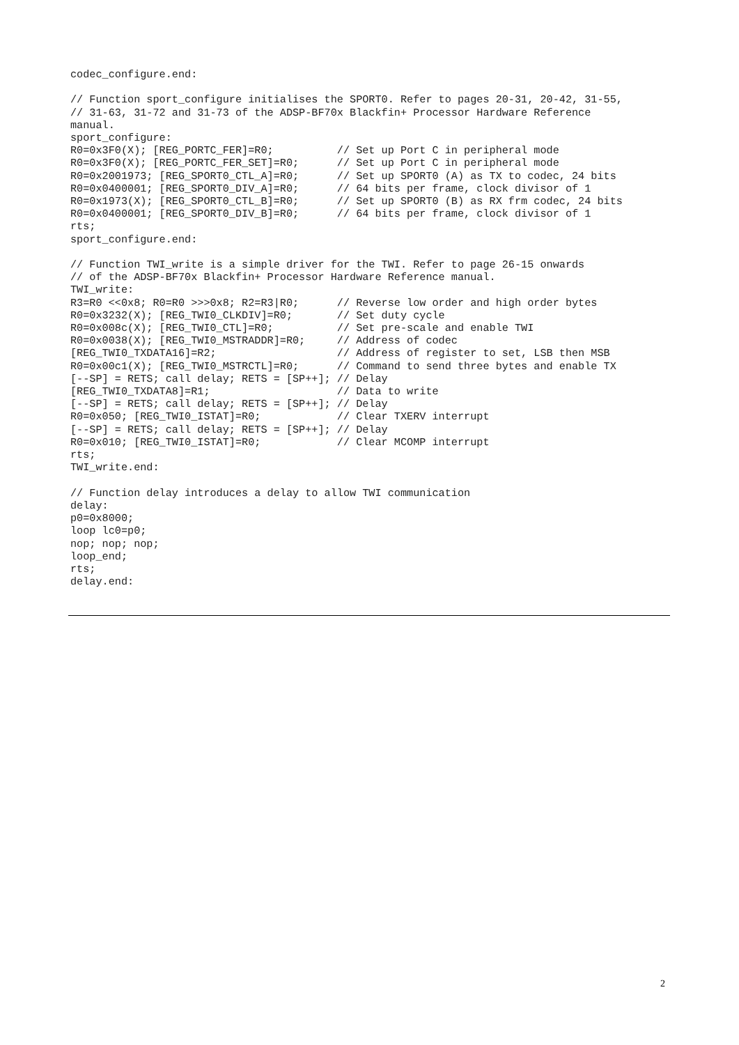codec_configure.end:

// Function sport_configure initialises the SPORT0. Refer to pages 20-31, 20-42, 31-55,
// 31-63, 31-72 and 31-73 of the ADSP-BF70x Blackfin+ Processor Hardware Reference
manual.
sport_configure:
R0=0x3F0(X); [REG_PORTC_FER]=R0;          // Set up Port C in peripheral mode
R0=0x3F0(X); [REG_PORTC_FER_SET]=R0;      // Set up Port C in peripheral mode
R0=0x2001973; [REG_SPORT0_CTL_A]=R0;      // Set up SPORT0 (A) as TX to codec, 24 bits
R0=0x0400001; [REG_SPORT0_DIV_A]=R0;      // 64 bits per frame, clock divisor of 1
R0=0x1973(X); [REG_SPORT0_CTL_B]=R0;      // Set up SPORT0 (B) as RX frm codec, 24 bits
R0=0x0400001; [REG_SPORT0_DIV_B]=R0;      // 64 bits per frame, clock divisor of 1
rts;
sport_configure.end:

// Function TWI_write is a simple driver for the TWI. Refer to page 26-15 onwards
// of the ADSP-BF70x Blackfin+ Processor Hardware Reference manual.
TWI_write:
R3=R0 <<0x8; R0=R0 >>>0x8; R2=R3|R0;      // Reverse low order and high order bytes
R0=0x3232(X); [REG_TWI0_CLKDIV]=R0;       // Set duty cycle
R0=0x008c(X); [REG_TWI0_CTL]=R0;          // Set pre-scale and enable TWI
R0=0x0038(X); [REG_TWI0_MSTRADDR]=R0;     // Address of codec
[REG_TWI0_TXDATA16]=R2;                   // Address of register to set, LSB then MSB
R0=0x00c1(X); [REG_TWI0_MSTRCTL]=R0;      // Command to send three bytes and enable TX
[--SP] = RETS; call delay; RETS = [SP++]; // Delay
[REG_TWI0_TXDATA8]=R1;                    // Data to write
[--SP] = RETS; call delay; RETS = [SP++]; // Delay
R0=0x050; [REG_TWI0_ISTAT]=R0;            // Clear TXERV interrupt
[--SP] = RETS; call delay; RETS = [SP++]; // Delay
R0=0x010; [REG_TWI0_ISTAT]=R0;            // Clear MCOMP interrupt
rts;
TWI_write.end:

// Function delay introduces a delay to allow TWI communication
delay:
p0=0x8000;
loop lc0=p0;
nop; nop; nop;
loop_end;
rts;
delay.end:
2